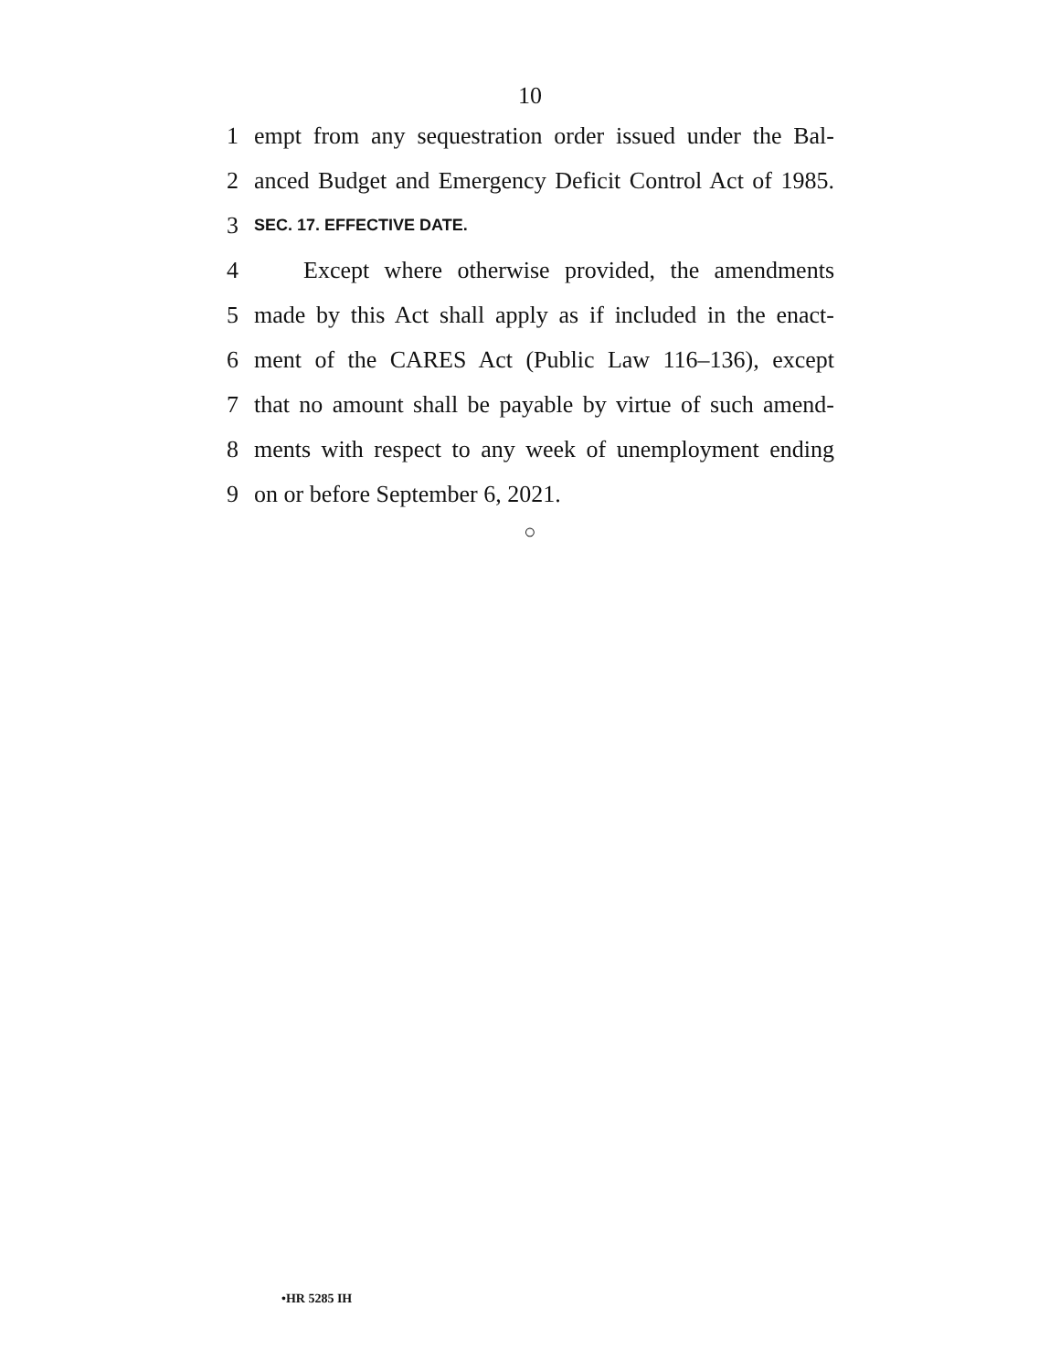10
1 empt from any sequestration order issued under the Bal-
2 anced Budget and Emergency Deficit Control Act of 1985.
3 SEC. 17. EFFECTIVE DATE.
4 Except where otherwise provided, the amendments
5 made by this Act shall apply as if included in the enact-
6 ment of the CARES Act (Public Law 116–136), except
7 that no amount shall be payable by virtue of such amend-
8 ments with respect to any week of unemployment ending
9 on or before September 6, 2021.
○
•HR 5285 IH